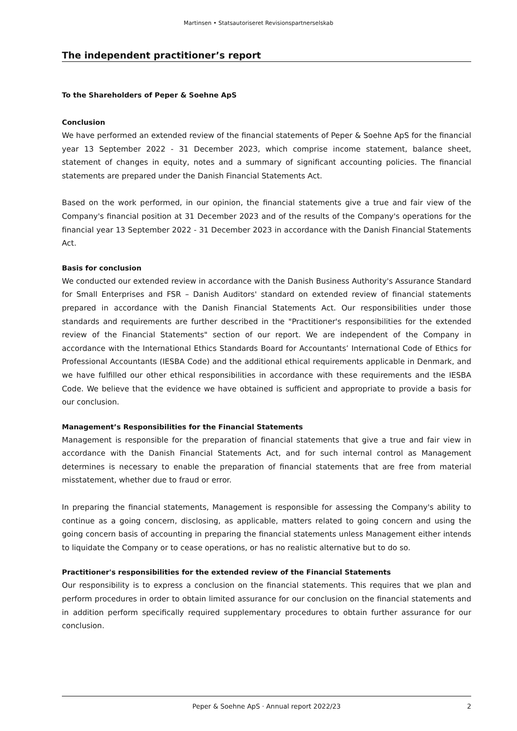Martinsen • Statsautoriseret Revisionspartnerselskab
The independent practitioner’s report
To the Shareholders of Peper & Soehne ApS
Conclusion
We have performed an extended review of the financial statements of Peper & Soehne ApS for the financial year 13 September 2022 - 31 December 2023, which comprise income statement, balance sheet, statement of changes in equity, notes and a summary of significant accounting policies. The financial statements are prepared under the Danish Financial Statements Act.
Based on the work performed, in our opinion, the financial statements give a true and fair view of the Company's financial position at 31 December 2023 and of the results of the Company's operations for the financial year 13 September 2022 - 31 December 2023 in accordance with the Danish Financial Statements Act.
Basis for conclusion
We conducted our extended review in accordance with the Danish Business Authority's Assurance Standard for Small Enterprises and FSR – Danish Auditors' standard on extended review of financial statements prepared in accordance with the Danish Financial Statements Act. Our responsibilities under those standards and requirements are further described in the "Practitioner's responsibilities for the extended review of the Financial Statements" section of our report. We are independent of the Company in accordance with the International Ethics Standards Board for Accountants’ International Code of Ethics for Professional Accountants (IESBA Code) and the additional ethical requirements applicable in Denmark, and we have fulfilled our other ethical responsibilities in accordance with these requirements and the IESBA Code. We believe that the evidence we have obtained is sufficient and appropriate to provide a basis for our conclusion.
Management’s Responsibilities for the Financial Statements
Management is responsible for the preparation of financial statements that give a true and fair view in accordance with the Danish Financial Statements Act, and for such internal control as Management determines is necessary to enable the preparation of financial statements that are free from material misstatement, whether due to fraud or error.
In preparing the financial statements, Management is responsible for assessing the Company's ability to continue as a going concern, disclosing, as applicable, matters related to going concern and using the going concern basis of accounting in preparing the financial statements unless Management either intends to liquidate the Company or to cease operations, or has no realistic alternative but to do so.
Practitioner's responsibilities for the extended review of the Financial Statements
Our responsibility is to express a conclusion on the financial statements. This requires that we plan and perform procedures in order to obtain limited assurance for our conclusion on the financial statements and in addition perform specifically required supplementary procedures to obtain further assurance for our conclusion.
Peper & Soehne ApS · Annual report 2022/23 2